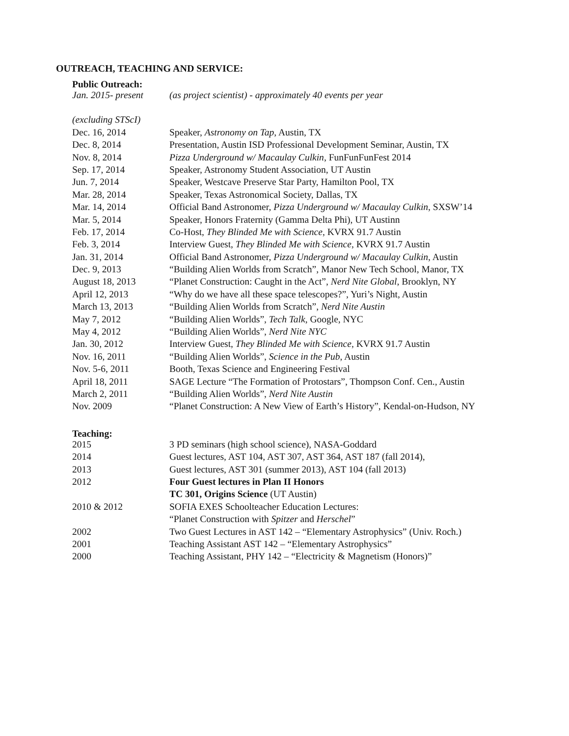OUTREACH, TEACHING AND SERVICE:
Public Outreach:
| Jan. 2015- present | (as project scientist) - approximately 40 events per year |
| (excluding STScI) | |
| Dec. 16, 2014 | Speaker, Astronomy on Tap , Austin, TX |
| Dec. 8, 2014 | Presentation, Austin ISD Professional Development Seminar, Austin, TX |
| Nov. 8, 2014 | Pizza Underground w/ Macaulay Culkin , FunFunFunFest 2014 |
| Sep. 17, 2014 | Speaker, Astronomy Student Association, UT Austin |
| Jun. 7, 2014 | Speaker, Westcave Preserve Star Party, Hamilton Pool, TX |
| Mar. 28, 2014 | Speaker, Texas Astronomical Society, Dallas, TX |
| Mar. 14, 2014 | Official Band Astronomer, Pizza Underground w/ Macaulay Culkin , SXSW’14 |
| Mar. 5, 2014 | Speaker, Honors Fraternity (Gamma Delta Phi), UT Austinn |
| Feb. 17, 2014 | Co-Host, They Blinded Me with Science , KVRX 91.7 Austin |
| Feb. 3, 2014 | Interview Guest, They Blinded Me with Science , KVRX 91.7 Austin |
| Jan. 31, 2014 | Official Band Astronomer, Pizza Underground w/ Macaulay Culkin , Austin |
| Dec. 9, 2013 | “Building Alien Worlds from Scratch”, Manor New Tech School, Manor, TX |
| August 18, 2013 | “Planet Construction: Caught in the Act”, Nerd Nite Global , Brooklyn, NY |
| April 12, 2013 | “Why do we have all these space telescopes?”, Yuri’s Night, Austin |
| March 13, 2013 | “Building Alien Worlds from Scratch”, Nerd Nite Austin |
| May 7, 2012 | “Building Alien Worlds”, Tech Talk , Google, NYC |
| May 4, 2012 | “Building Alien Worlds”, Nerd Nite NYC |
| Jan. 30, 2012 | Interview Guest, They Blinded Me with Science , KVRX 91.7 Austin |
| Nov. 16, 2011 | “Building Alien Worlds”, Science in the Pub , Austin |
| Nov. 5-6, 2011 | Booth, Texas Science and Engineering Festival |
| April 18, 2011 | SAGE Lecture “The Formation of Protostars”, Thompson Conf. Cen., Austin |
| March 2, 2011 | “Building Alien Worlds”, Nerd Nite Austin |
| Nov. 2009 | “Planet Construction: A New View of Earth’s History”, Kendal-on-Hudson, NY |
Teaching:
| 2015 | 3 PD seminars (high school science), NASA-Goddard |
| 2014 | Guest lectures, AST 104, AST 307, AST 364, AST 187 (fall 2014), |
| 2013 | Guest lectures, AST 301 (summer 2013), AST 104 (fall 2013) |
| 2012 | Four Guest lectures in Plan II Honors |
| | TC 301, Origins Science (UT Austin) |
| 2010 & 2012 | SOFIA EXES Schoolteacher Education Lectures: |
| | “Planet Construction with Spitzer and Herschel ” |
| 2002 | Two Guest Lectures in AST 142 – “Elementary Astrophysics” (Univ. Roch.) |
| 2001 | Teaching Assistant AST 142 – “Elementary Astrophysics” |
| 2000 | Teaching Assistant, PHY 142 – “Electricity & Magnetism (Honors)” |